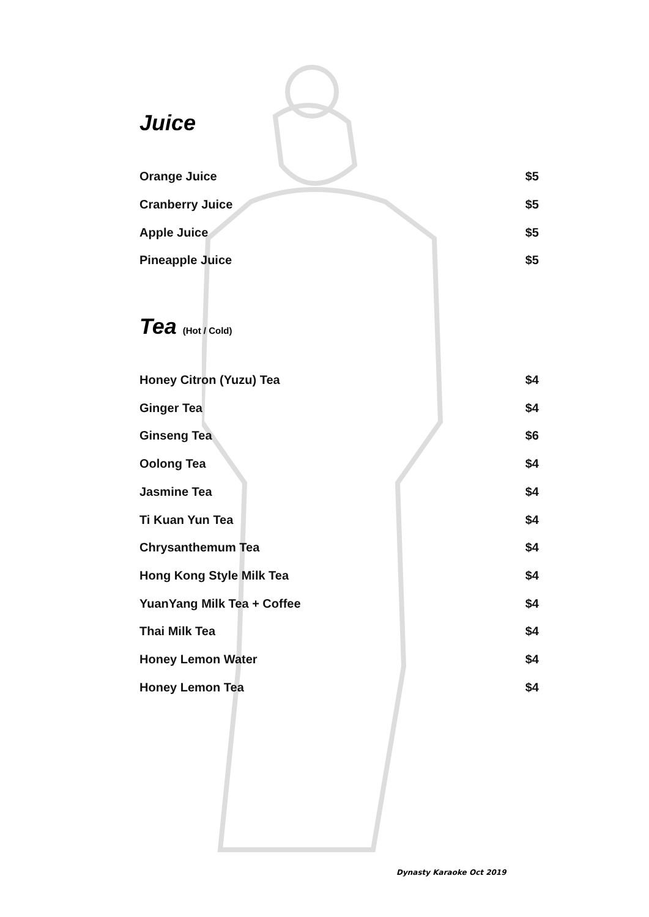Juice
| Orange Juice | $5 |
| Cranberry Juice | $5 |
| Apple Juice | $5 |
| Pineapple Juice | $5 |
Tea (Hot / Cold)
| Honey Citron (Yuzu) Tea | $4 |
| Ginger Tea | $4 |
| Ginseng Tea | $6 |
| Oolong Tea | $4 |
| Jasmine Tea | $4 |
| Ti Kuan Yun Tea | $4 |
| Chrysanthemum Tea | $4 |
| Hong Kong Style Milk Tea | $4 |
| YuanYang Milk Tea + Coffee | $4 |
| Thai Milk Tea | $4 |
| Honey Lemon Water | $4 |
| Honey Lemon Tea | $4 |
Dynasty Karaoke Oct 2019